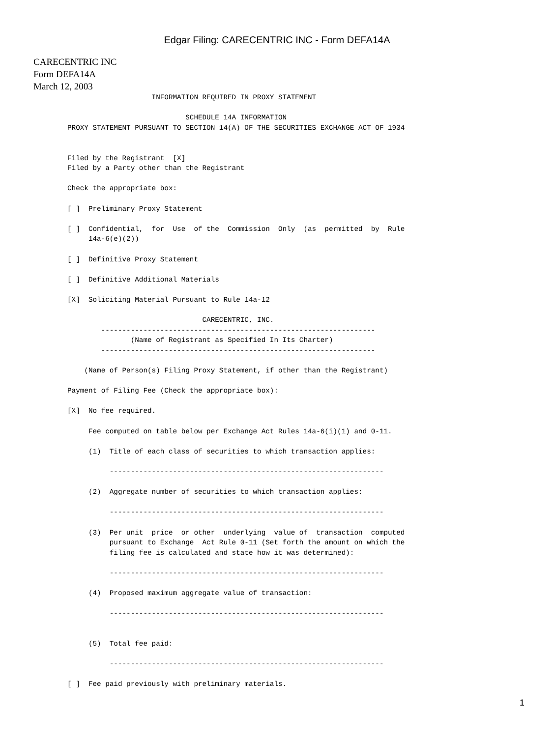Edgar Filing: CARECENTRIC INC - Form DEFA14A
CARECENTRIC INC
Form DEFA14A
March 12, 2003
                    INFORMATION REQUIRED IN PROXY STATEMENT

                            SCHEDULE 14A INFORMATION
PROXY STATEMENT PURSUANT TO SECTION 14(A) OF THE SECURITIES EXCHANGE ACT OF 1934


Filed by the Registrant  [X]
Filed by a Party other than the Registrant

Check the appropriate box:

[ ]  Preliminary Proxy Statement

[ ]  Confidential,  for  Use  of the  Commission  Only  (as  permitted  by  Rule
     14a-6(e)(2))

[ ]  Definitive Proxy Statement

[ ]  Definitive Additional Materials

[X]  Soliciting Material Pursuant to Rule 14a-12

                                CARECENTRIC, INC.
        -----------------------------------------------------------------
               (Name of Registrant as Specified In Its Charter)
        -----------------------------------------------------------------

    (Name of Person(s) Filing Proxy Statement, if other than the Registrant)

Payment of Filing Fee (Check the appropriate box):

[X]  No fee required.

     Fee computed on table below per Exchange Act Rules 14a-6(i)(1) and 0-11.

     (1)  Title of each class of securities to which transaction applies:

          -----------------------------------------------------------------

     (2)  Aggregate number of securities to which transaction applies:

          -----------------------------------------------------------------

     (3)  Per unit  price  or other  underlying  value of  transaction  computed
          pursuant to Exchange  Act Rule 0-11 (Set forth the amount on which the
          filing fee is calculated and state how it was determined):

          -----------------------------------------------------------------

     (4)  Proposed maximum aggregate value of transaction:

          -----------------------------------------------------------------


     (5)  Total fee paid:

          -----------------------------------------------------------------

[ ]  Fee paid previously with preliminary materials.
1